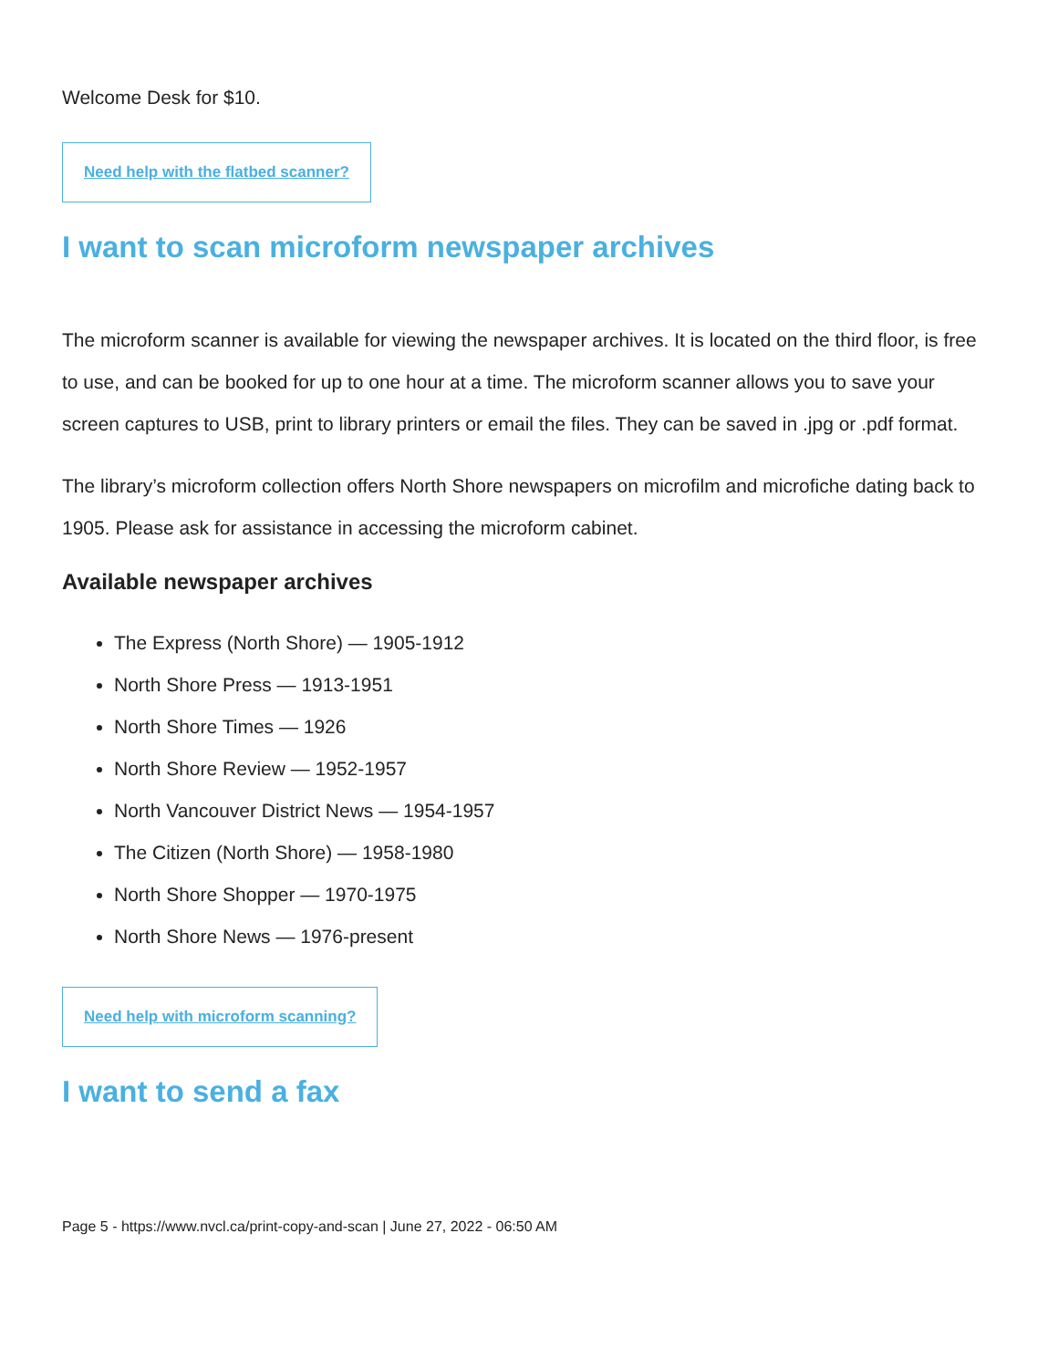Welcome Desk for $10.
Need help with the flatbed scanner?
I want to scan microform newspaper archives
The microform scanner is available for viewing the newspaper archives. It is located on the third floor, is free to use, and can be booked for up to one hour at a time. The microform scanner allows you to save your screen captures to USB, print to library printers or email the files. They can be saved in .jpg or .pdf format.
The library’s microform collection offers North Shore newspapers on microfilm and microfiche dating back to 1905. Please ask for assistance in accessing the microform cabinet.
Available newspaper archives
The Express (North Shore) — 1905-1912
North Shore Press — 1913-1951
North Shore Times — 1926
North Shore Review — 1952-1957
North Vancouver District News — 1954-1957
The Citizen (North Shore) — 1958-1980
North Shore Shopper — 1970-1975
North Shore News — 1976-present
Need help with microform scanning?
I want to send a fax
Page 5 - https://www.nvcl.ca/print-copy-and-scan | June 27, 2022 - 06:50 AM